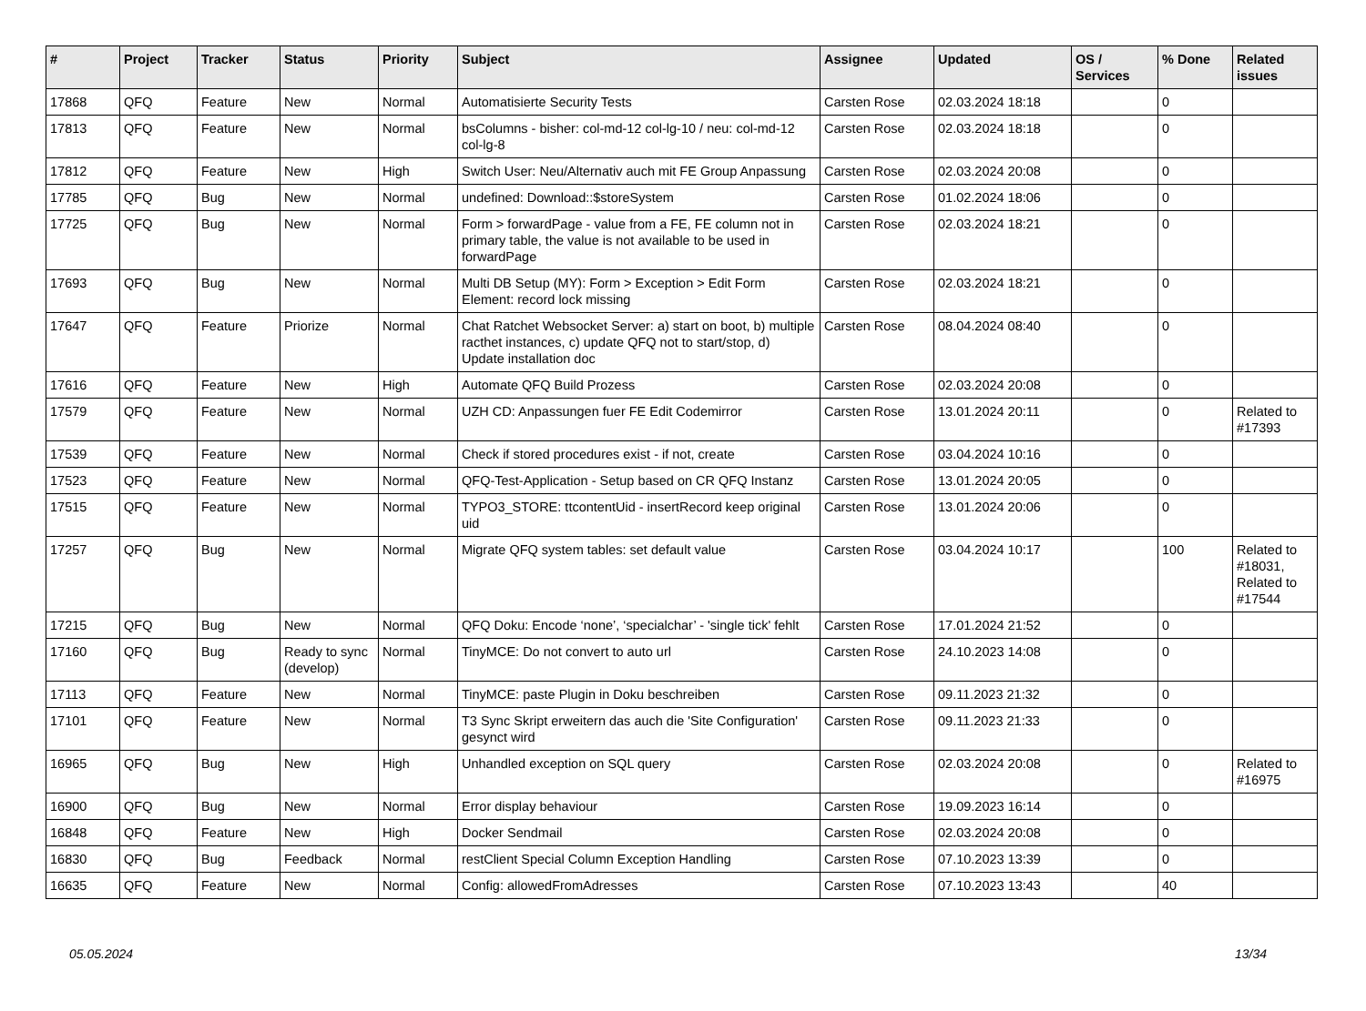| # | Project | Tracker | Status | Priority | Subject | Assignee | Updated | OS / Services | % Done | Related issues |
| --- | --- | --- | --- | --- | --- | --- | --- | --- | --- | --- |
| 17868 | QFQ | Feature | New | Normal | Automatisierte Security Tests | Carsten Rose | 02.03.2024 18:18 | | 0 | |
| 17813 | QFQ | Feature | New | Normal | bsColumns - bisher: col-md-12 col-lg-10 / neu: col-md-12 col-lg-8 | Carsten Rose | 02.03.2024 18:18 | | 0 | |
| 17812 | QFQ | Feature | New | High | Switch User: Neu/Alternativ auch mit FE Group Anpassung | Carsten Rose | 02.03.2024 20:08 | | 0 | |
| 17785 | QFQ | Bug | New | Normal | undefined: Download::$storeSystem | Carsten Rose | 01.02.2024 18:06 | | 0 | |
| 17725 | QFQ | Bug | New | Normal | Form > forwardPage - value from a FE, FE column not in primary table, the value is not available to be used in forwardPage | Carsten Rose | 02.03.2024 18:21 | | 0 | |
| 17693 | QFQ | Bug | New | Normal | Multi DB Setup (MY): Form > Exception > Edit Form Element: record lock missing | Carsten Rose | 02.03.2024 18:21 | | 0 | |
| 17647 | QFQ | Feature | Priorize | Normal | Chat Ratchet Websocket Server: a) start on boot, b) multiple racthet instances, c) update QFQ not to start/stop, d) Update installation doc | Carsten Rose | 08.04.2024 08:40 | | 0 | |
| 17616 | QFQ | Feature | New | High | Automate QFQ Build Prozess | Carsten Rose | 02.03.2024 20:08 | | 0 | |
| 17579 | QFQ | Feature | New | Normal | UZH CD: Anpassungen fuer FE Edit Codemirror | Carsten Rose | 13.01.2024 20:11 | | 0 | Related to #17393 |
| 17539 | QFQ | Feature | New | Normal | Check if stored procedures exist - if not, create | Carsten Rose | 03.04.2024 10:16 | | 0 | |
| 17523 | QFQ | Feature | New | Normal | QFQ-Test-Application - Setup based on CR QFQ Instanz | Carsten Rose | 13.01.2024 20:05 | | 0 | |
| 17515 | QFQ | Feature | New | Normal | TYPO3_STORE: ttcontentUid - insertRecord keep original uid | Carsten Rose | 13.01.2024 20:06 | | 0 | |
| 17257 | QFQ | Bug | New | Normal | Migrate QFQ system tables: set default value | Carsten Rose | 03.04.2024 10:17 | | 100 | Related to #18031, Related to #17544 |
| 17215 | QFQ | Bug | New | Normal | QFQ Doku: Encode ‘none’, ‘specialchar’ - 'single tick' fehlt | Carsten Rose | 17.01.2024 21:52 | | 0 | |
| 17160 | QFQ | Bug | Ready to sync (develop) | Normal | TinyMCE: Do not convert to auto url | Carsten Rose | 24.10.2023 14:08 | | 0 | |
| 17113 | QFQ | Feature | New | Normal | TinyMCE: paste Plugin in Doku beschreiben | Carsten Rose | 09.11.2023 21:32 | | 0 | |
| 17101 | QFQ | Feature | New | Normal | T3 Sync Skript erweitern das auch die 'Site Configuration' gesynct wird | Carsten Rose | 09.11.2023 21:33 | | 0 | |
| 16965 | QFQ | Bug | New | High | Unhandled exception on SQL query | Carsten Rose | 02.03.2024 20:08 | | 0 | Related to #16975 |
| 16900 | QFQ | Bug | New | Normal | Error display behaviour | Carsten Rose | 19.09.2023 16:14 | | 0 | |
| 16848 | QFQ | Feature | New | High | Docker Sendmail | Carsten Rose | 02.03.2024 20:08 | | 0 | |
| 16830 | QFQ | Bug | Feedback | Normal | restClient Special Column Exception Handling | Carsten Rose | 07.10.2023 13:39 | | 0 | |
| 16635 | QFQ | Feature | New | Normal | Config: allowedFromAdresses | Carsten Rose | 07.10.2023 13:43 | | 40 | |
05.05.2024 13/34